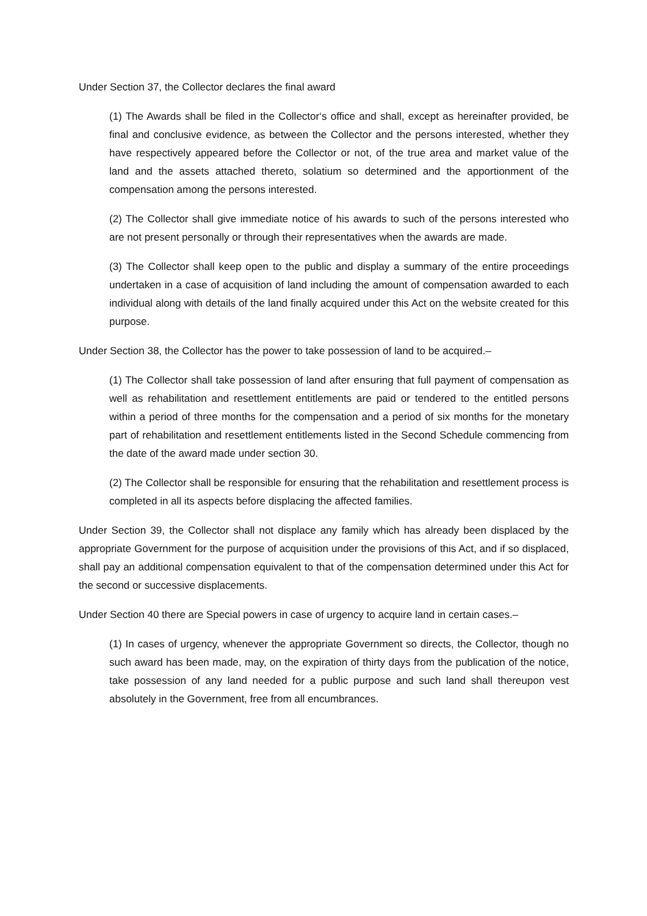Under Section 37, the Collector declares the final award
(1) The Awards shall be filed in the Collector‘s office and shall, except as hereinafter provided, be final and conclusive evidence, as between the Collector and the persons interested, whether they have respectively appeared before the Collector or not, of the true area and market value of the land and the assets attached thereto, solatium so determined and the apportionment of the compensation among the persons interested.
(2) The Collector shall give immediate notice of his awards to such of the persons interested who are not present personally or through their representatives when the awards are made.
(3) The Collector shall keep open to the public and display a summary of the entire proceedings undertaken in a case of acquisition of land including the amount of compensation awarded to each individual along with details of the land finally acquired under this Act on the website created for this purpose.
Under Section 38, the Collector has the power to take possession of land to be acquired.–
(1) The Collector shall take possession of land after ensuring that full payment of compensation as well as rehabilitation and resettlement entitlements are paid or tendered to the entitled persons within a period of three months for the compensation and a period of six months for the monetary part of rehabilitation and resettlement entitlements listed in the Second Schedule commencing from the date of the award made under section 30.
(2) The Collector shall be responsible for ensuring that the rehabilitation and resettlement process is completed in all its aspects before displacing the affected families.
Under Section 39, the Collector shall not displace any family which has already been displaced by the appropriate Government for the purpose of acquisition under the provisions of this Act, and if so displaced, shall pay an additional compensation equivalent to that of the compensation determined under this Act for the second or successive displacements.
Under Section 40 there are Special powers in case of urgency to acquire land in certain cases.–
(1) In cases of urgency, whenever the appropriate Government so directs, the Collector, though no such award has been made, may, on the expiration of thirty days from the publication of the notice, take possession of any land needed for a public purpose and such land shall thereupon vest absolutely in the Government, free from all encumbrances.